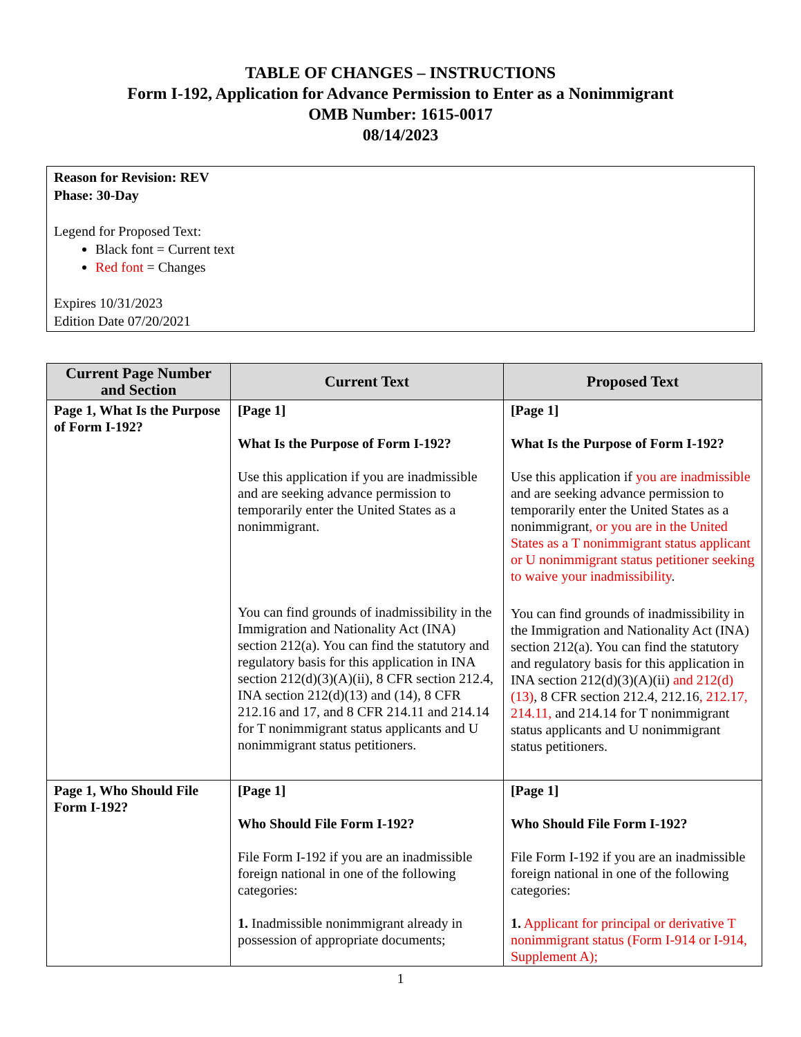TABLE OF CHANGES – INSTRUCTIONS
Form I-192, Application for Advance Permission to Enter as a Nonimmigrant
OMB Number: 1615-0017
08/14/2023
Reason for Revision: REV
Phase: 30-Day
Legend for Proposed Text:
Black font = Current text
Red font = Changes
Expires 10/31/2023
Edition Date 07/20/2021
| Current Page Number and Section | Current Text | Proposed Text |
| --- | --- | --- |
| Page 1, What Is the Purpose of Form I-192? | [Page 1] What Is the Purpose of Form I-192? Use this application if you are inadmissible and are seeking advance permission to temporarily enter the United States as a nonimmigrant. You can find grounds of inadmissibility in the Immigration and Nationality Act (INA) section 212(a). You can find the statutory and regulatory basis for this application in INA section 212(d)(3)(A)(ii), 8 CFR section 212.4, INA section 212(d)(13) and (14), 8 CFR 212.16 and 17, and 8 CFR 214.11 and 214.14 for T nonimmigrant status applicants and U nonimmigrant status petitioners. | [Page 1] What Is the Purpose of Form I-192? Use this application if you are inadmissible and are seeking advance permission to temporarily enter the United States as a nonimmigrant , or you are in the United States as a T nonimmigrant status applicant or U nonimmigrant status petitioner seeking to waive your inadmissibility . You can find grounds of inadmissibility in the Immigration and Nationality Act (INA) section 212(a). You can find the statutory and regulatory basis for this application in INA section 212(d)(3)(A)(ii) and 212(d)(13) , 8 CFR section 212.4, 212.16 , 212.17, 214.11, and 214.14 for T nonimmigrant status applicants and U nonimmigrant status petitioners. |
| Page 1, Who Should File Form I-192? | [Page 1] Who Should File Form I-192? File Form I-192 if you are an inadmissible foreign national in one of the following categories: 1. Inadmissible nonimmigrant already in possession of appropriate documents; | [Page 1] Who Should File Form I-192? File Form I-192 if you are an inadmissible foreign national in one of the following categories: 1. Applicant for principal or derivative T nonimmigrant status (Form I-914 or I-914, Supplement A); |
1